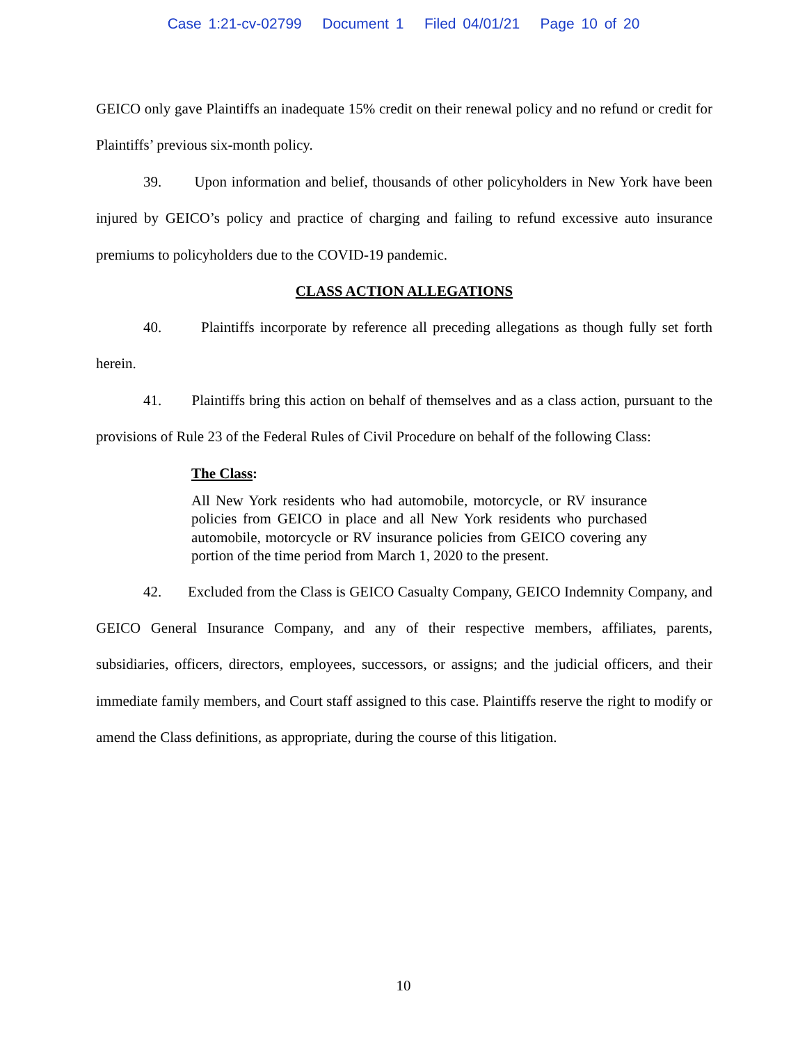Case 1:21-cv-02799 Document 1 Filed 04/01/21 Page 10 of 20
GEICO only gave Plaintiffs an inadequate 15% credit on their renewal policy and no refund or credit for Plaintiffs’ previous six-month policy.
39. Upon information and belief, thousands of other policyholders in New York have been injured by GEICO’s policy and practice of charging and failing to refund excessive auto insurance premiums to policyholders due to the COVID-19 pandemic.
CLASS ACTION ALLEGATIONS
40. Plaintiffs incorporate by reference all preceding allegations as though fully set forth herein.
41. Plaintiffs bring this action on behalf of themselves and as a class action, pursuant to the provisions of Rule 23 of the Federal Rules of Civil Procedure on behalf of the following Class:
The Class:
All New York residents who had automobile, motorcycle, or RV insurance policies from GEICO in place and all New York residents who purchased automobile, motorcycle or RV insurance policies from GEICO covering any portion of the time period from March 1, 2020 to the present.
42. Excluded from the Class is GEICO Casualty Company, GEICO Indemnity Company, and GEICO General Insurance Company, and any of their respective members, affiliates, parents, subsidiaries, officers, directors, employees, successors, or assigns; and the judicial officers, and their immediate family members, and Court staff assigned to this case. Plaintiffs reserve the right to modify or amend the Class definitions, as appropriate, during the course of this litigation.
10